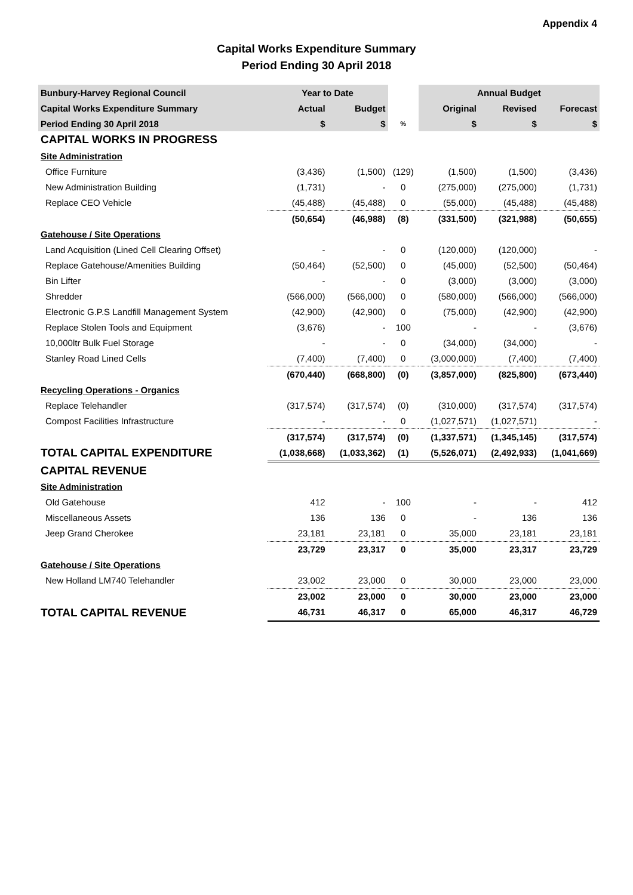Appendix 4
Capital Works Expenditure Summary
Period Ending 30 April 2018
| Bunbury-Harvey Regional Council | Year to Date | | | Annual Budget | | |
| --- | --- | --- | --- | --- | --- | --- |
| Capital Works Expenditure Summary | Actual | Budget | | Original | Revised | Forecast |
| Period Ending 30 April 2018 | $ | $ | % | $ | $ | $ |
| CAPITAL WORKS IN PROGRESS | | | | | | |
| Site Administration | | | | | | |
| Office Furniture | (3,436) | (1,500) | (129) | (1,500) | (1,500) | (3,436) |
| New Administration Building | (1,731) | - | 0 | (275,000) | (275,000) | (1,731) |
| Replace CEO Vehicle | (45,488) | (45,488) | 0 | (55,000) | (45,488) | (45,488) |
| | (50,654) | (46,988) | (8) | (331,500) | (321,988) | (50,655) |
| Gatehouse / Site Operations | | | | | | |
| Land Acquisition (Lined Cell Clearing Offset) | - | - | 0 | (120,000) | (120,000) | - |
| Replace Gatehouse/Amenities Building | (50,464) | (52,500) | 0 | (45,000) | (52,500) | (50,464) |
| Bin Lifter | - | - | 0 | (3,000) | (3,000) | (3,000) |
| Shredder | (566,000) | (566,000) | 0 | (580,000) | (566,000) | (566,000) |
| Electronic G.P.S Landfill Management System | (42,900) | (42,900) | 0 | (75,000) | (42,900) | (42,900) |
| Replace Stolen Tools and Equipment | (3,676) | - | 100 | - | - | (3,676) |
| 10,000ltr Bulk Fuel Storage | - | - | 0 | (34,000) | (34,000) | - |
| Stanley Road Lined Cells | (7,400) | (7,400) | 0 | (3,000,000) | (7,400) | (7,400) |
| | (670,440) | (668,800) | (0) | (3,857,000) | (825,800) | (673,440) |
| Recycling Operations - Organics | | | | | | |
| Replace Telehandler | (317,574) | (317,574) | (0) | (310,000) | (317,574) | (317,574) |
| Compost Facilities Infrastructure | - | - | 0 | (1,027,571) | (1,027,571) | - |
| | (317,574) | (317,574) | (0) | (1,337,571) | (1,345,145) | (317,574) |
| TOTAL CAPITAL EXPENDITURE | (1,038,668) | (1,033,362) | (1) | (5,526,071) | (2,492,933) | (1,041,669) |
| CAPITAL REVENUE | | | | | | |
| Site Administration | | | | | | |
| Old Gatehouse | 412 | - | 100 | - | - | 412 |
| Miscellaneous Assets | 136 | 136 | 0 | - | 136 | 136 |
| Jeep Grand Cherokee | 23,181 | 23,181 | 0 | 35,000 | 23,181 | 23,181 |
| | 23,729 | 23,317 | 0 | 35,000 | 23,317 | 23,729 |
| Gatehouse / Site Operations | | | | | | |
| New Holland LM740 Telehandler | 23,002 | 23,000 | 0 | 30,000 | 23,000 | 23,000 |
| | 23,002 | 23,000 | 0 | 30,000 | 23,000 | 23,000 |
| TOTAL CAPITAL REVENUE | 46,731 | 46,317 | 0 | 65,000 | 46,317 | 46,729 |